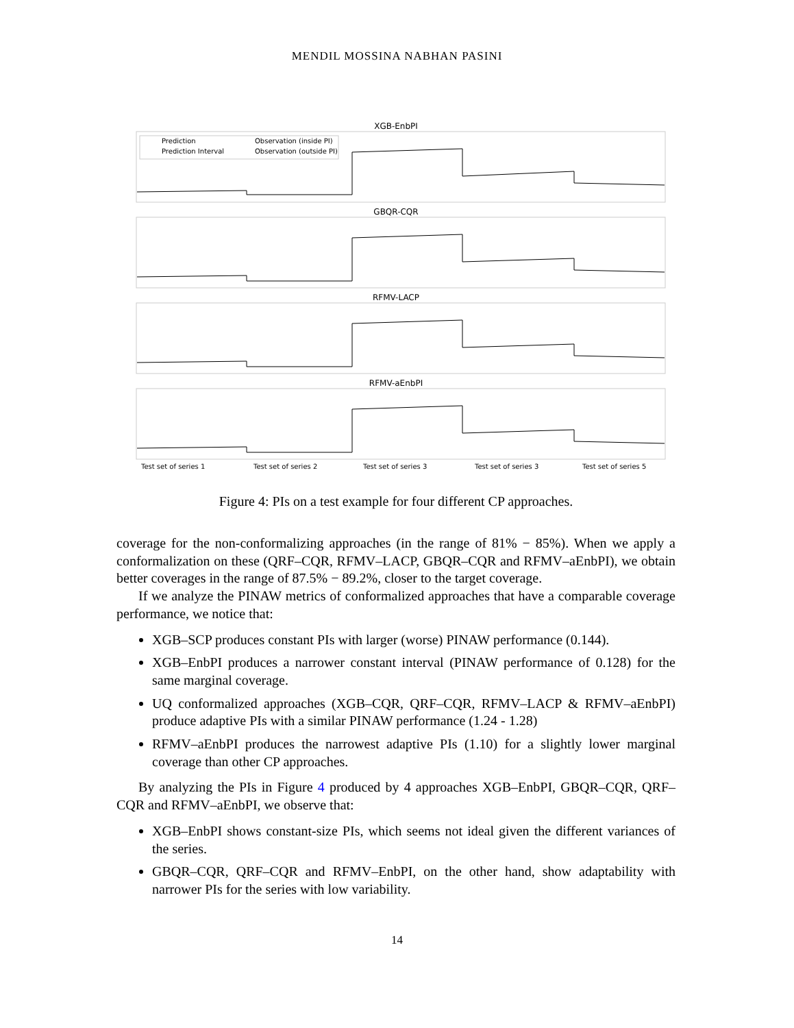MENDIL MOSSINA NABHAN PASINI
XGB-EnbPI
Prediction
Observation (inside PI)
Prediction Interval
Observation (outside PI)
GBQR-CQR
RFMV-LACP
RFMV-aEnbPI
Test set of series 1
Test set of series 2
Test set of series 3
Test set of series 3
Test set of series 5
Figure 4: PIs on a test example for four different CP approaches.
coverage for the non-conformalizing approaches (in the range of 81% − 85%). When we apply a conformalization on these (QRF–CQR, RFMV–LACP, GBQR–CQR and RFMV–aEnbPI), we obtain better coverages in the range of 87.5% − 89.2%, closer to the target coverage.
If we analyze the PINAW metrics of conformalized approaches that have a comparable coverage performance, we notice that:
XGB–SCP produces constant PIs with larger (worse) PINAW performance (0.144).
XGB–EnbPI produces a narrower constant interval (PINAW performance of 0.128) for the same marginal coverage.
UQ conformalized approaches (XGB–CQR, QRF–CQR, RFMV–LACP & RFMV–aEnbPI) produce adaptive PIs with a similar PINAW performance (1.24 - 1.28)
RFMV–aEnbPI produces the narrowest adaptive PIs (1.10) for a slightly lower marginal coverage than other CP approaches.
By analyzing the PIs in Figure 4 produced by 4 approaches XGB–EnbPI, GBQR–CQR, QRF–CQR and RFMV–aEnbPI, we observe that:
XGB–EnbPI shows constant-size PIs, which seems not ideal given the different variances of the series.
GBQR–CQR, QRF–CQR and RFMV–EnbPI, on the other hand, show adaptability with narrower PIs for the series with low variability.
14